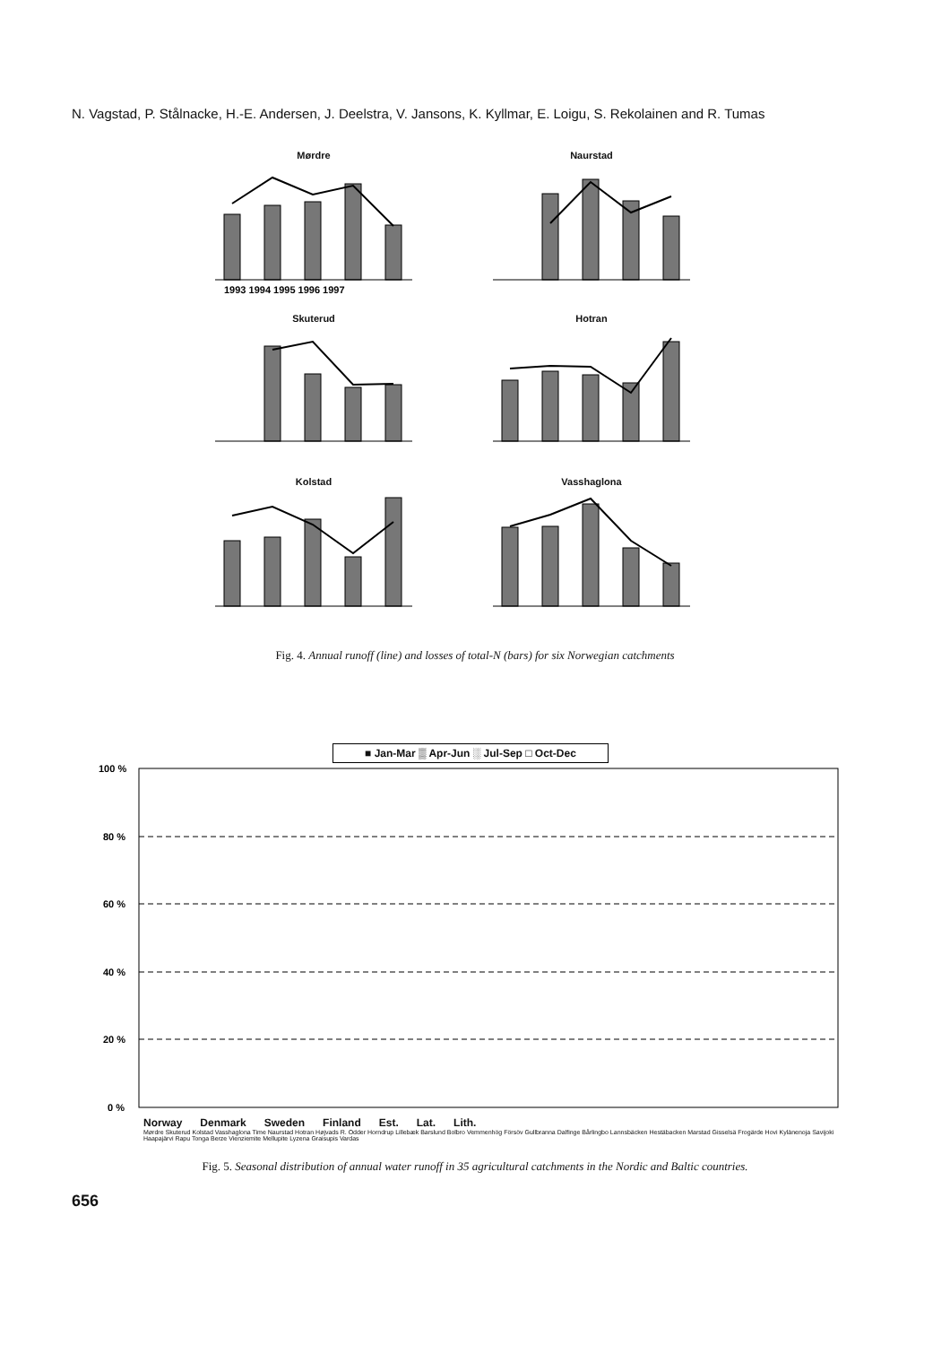N. Vagstad, P. Stålnacke, H.-E. Andersen, J. Deelstra, V. Jansons, K. Kyllmar, E. Loigu, S. Rekolainen and R. Tumas
Mørdre
1993 1994 1995 1996 1997
Naurstad
Skuterud
Hotran
Kolstad
Vasshaglona
Fig. 4. Annual runoff (line) and losses of total-N (bars) for six Norwegian catchments
■ Jan-Mar ▒ Apr-Jun ░ Jul-Sep □ Oct-Dec
100 %
80 %
60 %
40 %
20 %
0 %
Norway Denmark Sweden Finland Est. Lat. Lith.
Mørdre Skuterud Kolstad Vasshaglona Time Naurstad Hotran Højvads R. Odder Horndrup Lillebæk Barslund Bolbro Vemmenhög Försöv Gullbranna Dalfinge Bårlingbo Lannsbäcken Hestäbacken Marstad Gisselsä Frogärde Hovi Kylänenoja Savijoki Haapajärvi Rapu Tonga Berze Vienziemite Mellupite Lyzena Graisupis Vardas
Fig. 5. Seasonal distribution of annual water runoff in 35 agricultural catchments in the Nordic and Baltic countries.
656